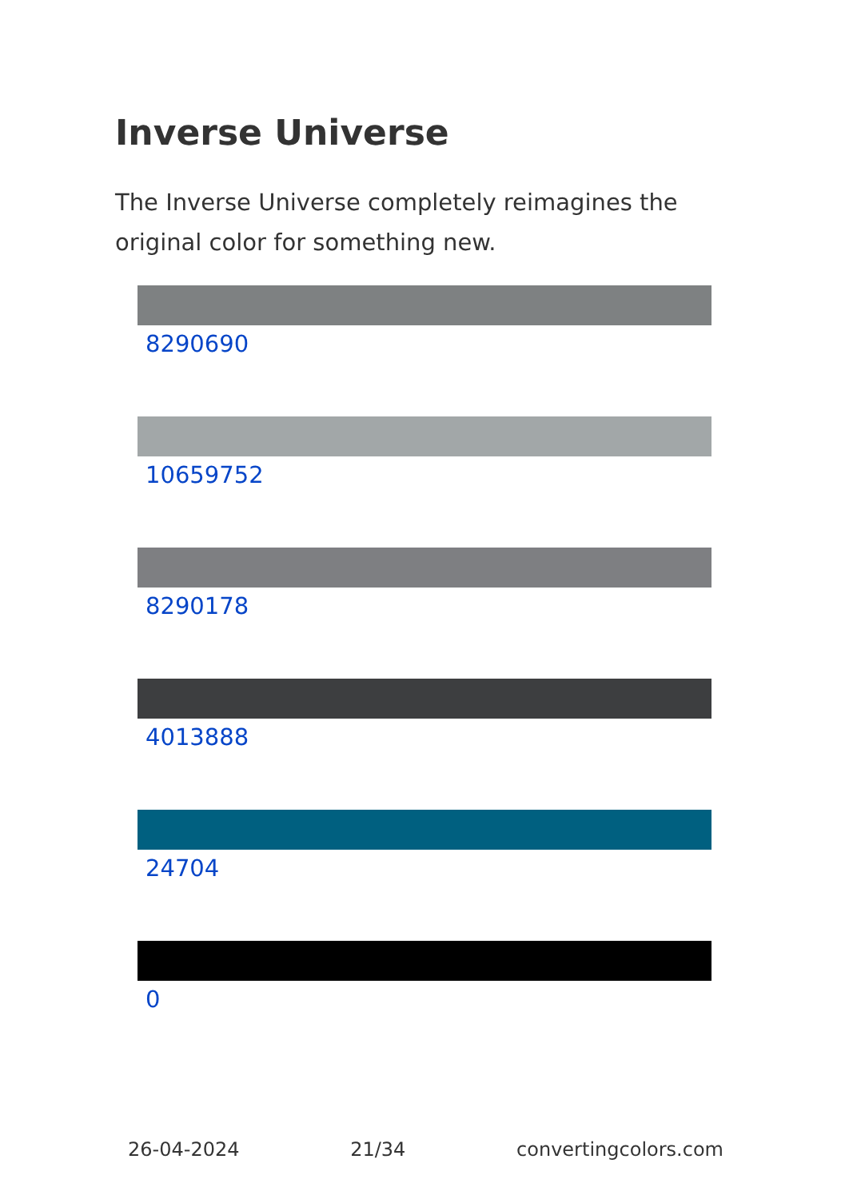Inverse Universe
The Inverse Universe completely reimagines the original color for something new.
8290690
10659752
8290178
4013888
24704
0
26-04-2024 21/34 convertingcolors.com